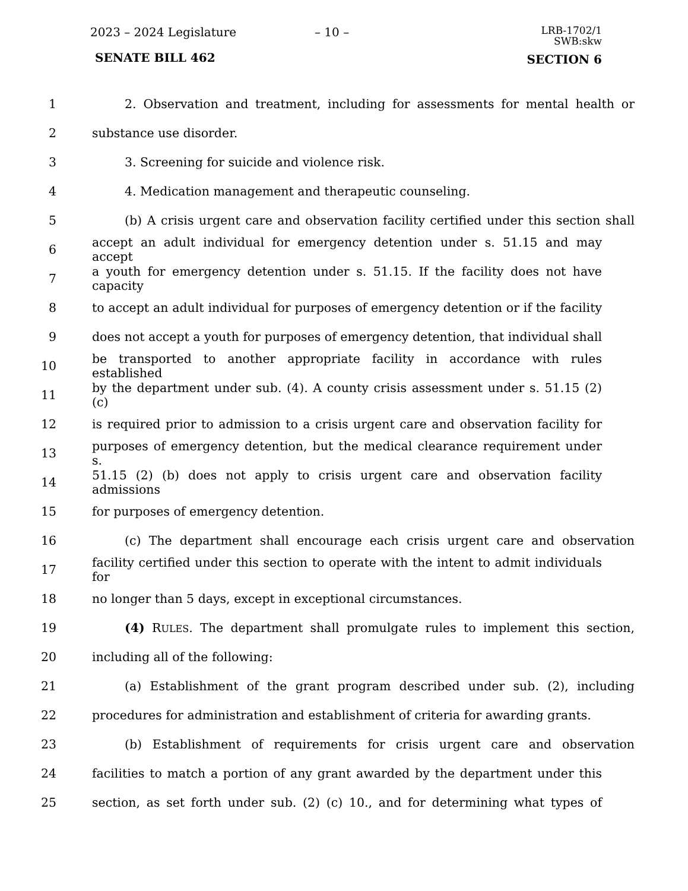2023 – 2024 Legislature – 10 –
LRB-1702/1
SWB:skw
SENATE BILL 462 SECTION 6
1 2. Observation and treatment, including for assessments for mental health or
2 substance use disorder.
3 3. Screening for suicide and violence risk.
4 4. Medication management and therapeutic counseling.
5 (b) A crisis urgent care and observation facility certified under this section shall
6 accept an adult individual for emergency detention under s. 51.15 and may accept
7 a youth for emergency detention under s. 51.15. If the facility does not have capacity
8 to accept an adult individual for purposes of emergency detention or if the facility
9 does not accept a youth for purposes of emergency detention, that individual shall
10 be transported to another appropriate facility in accordance with rules established
11 by the department under sub. (4). A county crisis assessment under s. 51.15 (2) (c)
12 is required prior to admission to a crisis urgent care and observation facility for
13 purposes of emergency detention, but the medical clearance requirement under s.
14 51.15 (2) (b) does not apply to crisis urgent care and observation facility admissions
15 for purposes of emergency detention.
16 (c) The department shall encourage each crisis urgent care and observation
17 facility certified under this section to operate with the intent to admit individuals for
18 no longer than 5 days, except in exceptional circumstances.
19 (4) RULES. The department shall promulgate rules to implement this section,
20 including all of the following:
21 (a) Establishment of the grant program described under sub. (2), including
22 procedures for administration and establishment of criteria for awarding grants.
23 (b) Establishment of requirements for crisis urgent care and observation
24 facilities to match a portion of any grant awarded by the department under this
25 section, as set forth under sub. (2) (c) 10., and for determining what types of